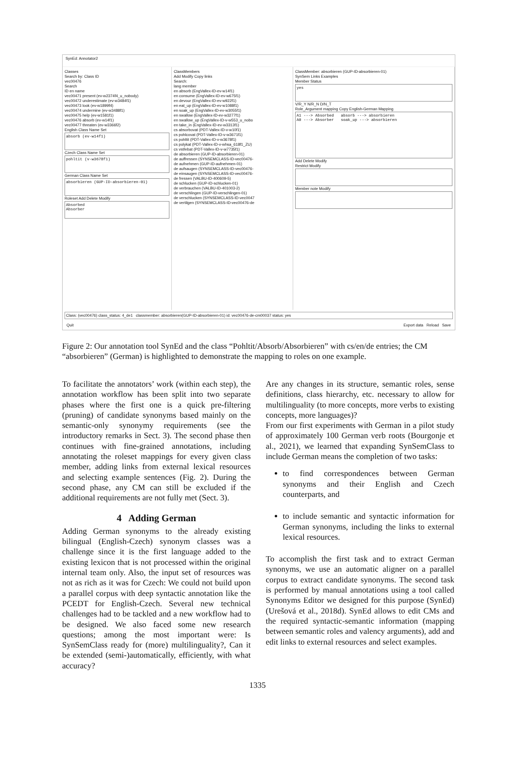SynEd: Annotator2
Classes
Search by: Class ID
vec00476
Search
ID en name
vec00471 present (ev-w2374f4_u_nobody)
vec00472 underestimate (ev-w3484f1)
vec00473 look (ev-w1899f4)
vec00474 undermine (ev-w3488f1)
vec00475 help (ev-w1581f1)
vec00476 absorb (ev-w14f1)
vec00477 threaten (ev-w3366f2)
English Class Name Set
absorb (ev-w14f1)
Czech Class Name Set
pohltit (v-w3678f1)
German Class Name Set
absorbieren (GUP-ID-absorbieren-01)
Roleset Add Delete Modify
Absorbed
Absorber
ClassMembers
Add Modify Copy links
Search:
lang member
en absorb (EngVallex-ID-ev-w14f1)
en consume (EngVallex-ID-ev-w675f1)
en devour (EngVallex-ID-ev-w922f1)
en eat_up (EngVallex-ID-ev-w1088f1)
en soak_up (EngVallex-ID-ev-w3055f1)
en swallow (EngVallex-ID-ev-w3277f1)
en swallow_up (EngVallex-ID-v-w553_u_nobo
en take_in (EngVallex-ID-ev-w3313f1)
cs absorbovat (PDT-Vallex-ID-v-w10f1)
cs pohlcovat (PDT-Vallex-ID-v-w3671f1)
cs pohltit (PDT-Vallex-ID-v-w3678f1)
cs polykat (PDT-Vallex-ID-v-whsa_618f1_ZU)
cs vstřebat (PDT-Vallex-ID-v-w7735f1)
de absorbieren (GUP-ID-absorbieren-01)
de auffressen (SYNSEMCLASS-ID-vec00476-
de aufnehmen (GUP-ID-aufnehmen-01)
de aufsaugen (SYNSEMCLASS-ID-vec00476-
de einsaugen (SYNSEMCLASS-ID-vec00476-
de fressen (VALBU-ID-400609-5)
de schlucken (GUP-ID-schlucken-01)
de verbrauchen (VALBU-ID-401003-2)
de verschlingen (GUP-ID-verschlingen-01)
de verschlucken (SYNSEMCLASS-ID-vec0047
de vertilgen (SYNSEMCLASS-ID-vec00476-de
ClassMember: absorbieren (GUP-ID-absorbieren-01)
SynSem Links Examples
Member Status
yes
V/R_Y N/R_N D/N_T
Role_Argument mapping Copy English-German Mapping
A1 ---> Absorbed absorb ---> absorbieren
A0 ---> Absorber soak_up ---> absorbieren
Add Delete Modify
Restrict Modify
Member note Modify
Class: (vec00476) class_status: 4_de1 classmember: absorbieren(GUP-ID-absorbieren-01) id: vec00476-de-cm00037 status: yes
Quit Export data Reload Save
Figure 2: Our annotation tool SynEd and the class “Pohltit/Absorb/Absorbieren” with cs/en/de entries; the CM “absorbieren” (German) is highlighted to demonstrate the mapping to roles on one example.
To facilitate the annotators’ work (within each step), the annotation workflow has been split into two separate phases where the first one is a quick pre-filtering (pruning) of candidate synonyms based mainly on the semantic-only synonymy requirements (see the introductory remarks in Sect. 3). The second phase then continues with fine-grained annotations, including annotating the roleset mappings for every given class member, adding links from external lexical resources and selecting example sentences (Fig. 2). During the second phase, any CM can still be excluded if the additional requirements are not fully met (Sect. 3).
4 Adding German
Adding German synonyms to the already existing bilingual (English-Czech) synonym classes was a challenge since it is the first language added to the existing lexicon that is not processed within the original internal team only. Also, the input set of resources was not as rich as it was for Czech: We could not build upon a parallel corpus with deep syntactic annotation like the PCEDT for English-Czech. Several new technical challenges had to be tackled and a new workflow had to be designed. We also faced some new research questions; among the most important were: Is SynSemClass ready for (more) multilinguality?, Can it be extended (semi-)automatically, efficiently, with what accuracy?
Are any changes in its structure, semantic roles, sense definitions, class hierarchy, etc. necessary to allow for multilinguality (to more concepts, more verbs to existing concepts, more languages)?
From our first experiments with German in a pilot study of approximately 100 German verb roots (Bourgonje et al., 2021), we learned that expanding SynSemClass to include German means the completion of two tasks:
to find correspondences between German synonyms and their English and Czech counterparts, and
to include semantic and syntactic information for German synonyms, including the links to external lexical resources.
To accomplish the first task and to extract German synonyms, we use an automatic aligner on a parallel corpus to extract candidate synonyms. The second task is performed by manual annotations using a tool called Synonyms Editor we designed for this purpose (SynEd) (Urešová et al., 2018d). SynEd allows to edit CMs and the required syntactic-semantic information (mapping between semantic roles and valency arguments), add and edit links to external resources and select examples.
1335